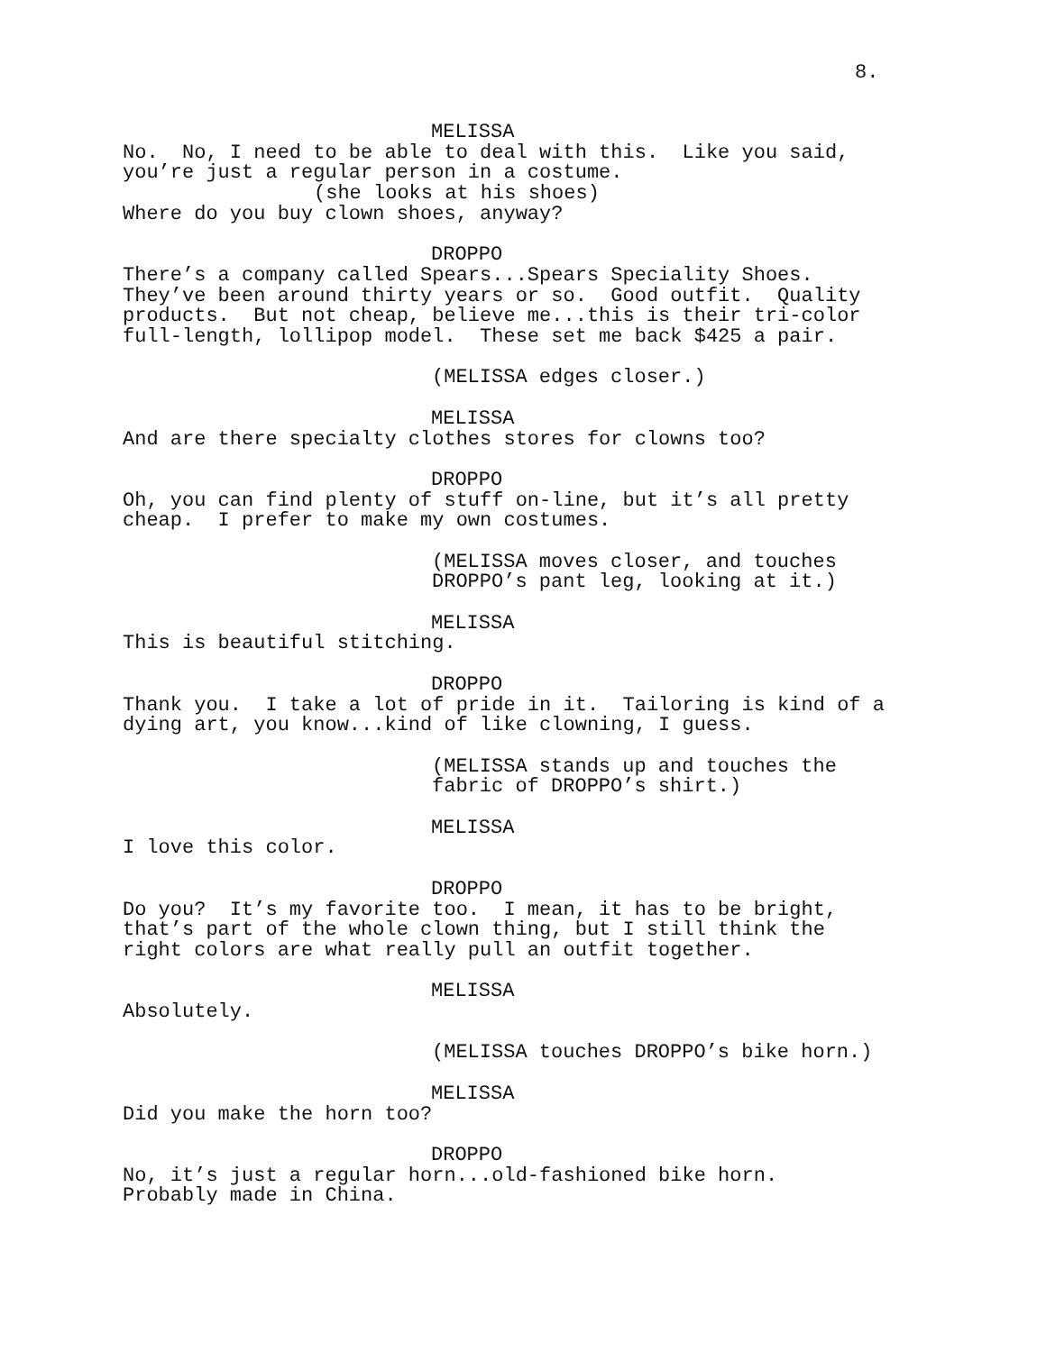8.
MELISSA
No. No, I need to be able to deal with this. Like you said, you’re just a regular person in a costume.
(she looks at his shoes)
Where do you buy clown shoes, anyway?
DROPPO
There’s a company called Spears...Spears Speciality Shoes. They’ve been around thirty years or so. Good outfit. Quality products. But not cheap, believe me...this is their tri-color full-length, lollipop model. These set me back $425 a pair.
(MELISSA edges closer.)
MELISSA
And are there specialty clothes stores for clowns too?
DROPPO
Oh, you can find plenty of stuff on-line, but it’s all pretty cheap. I prefer to make my own costumes.
(MELISSA moves closer, and touches DROPPO’s pant leg, looking at it.)
MELISSA
This is beautiful stitching.
DROPPO
Thank you. I take a lot of pride in it. Tailoring is kind of a dying art, you know...kind of like clowning, I guess.
(MELISSA stands up and touches the fabric of DROPPO’s shirt.)
MELISSA
I love this color.
DROPPO
Do you? It’s my favorite too. I mean, it has to be bright, that’s part of the whole clown thing, but I still think the right colors are what really pull an outfit together.
MELISSA
Absolutely.
(MELISSA touches DROPPO’s bike horn.)
MELISSA
Did you make the horn too?
DROPPO
No, it’s just a regular horn...old-fashioned bike horn. Probably made in China.